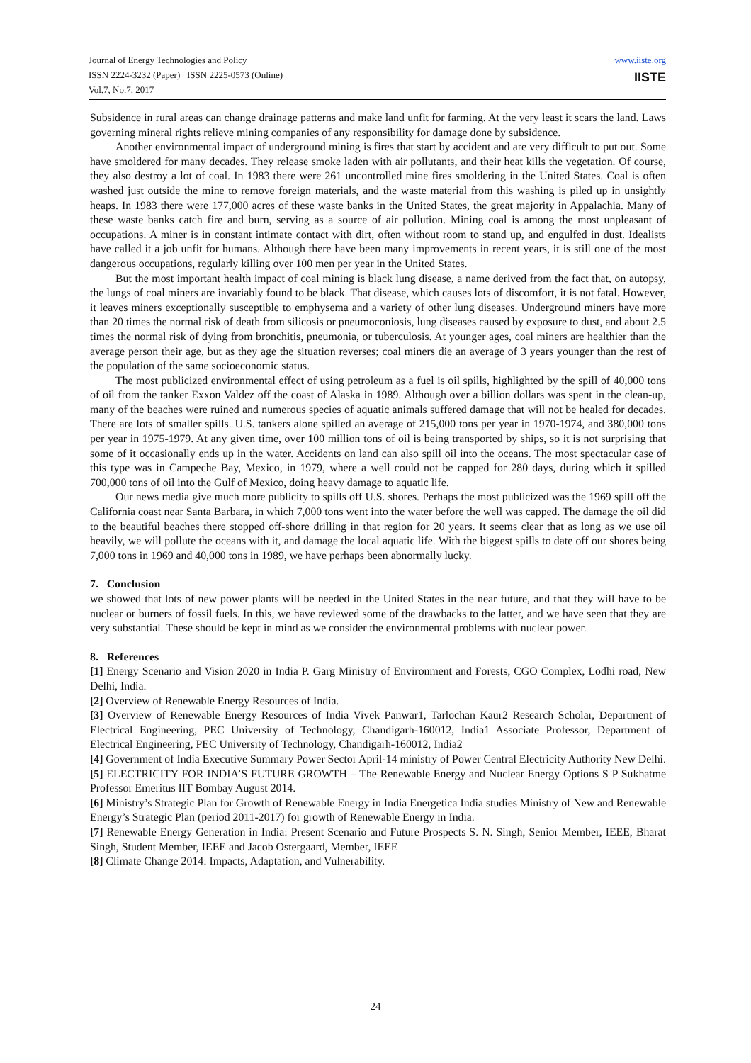Journal of Energy Technologies and Policy
ISSN 2224-3232 (Paper) ISSN 2225-0573 (Online)
Vol.7, No.7, 2017
www.iiste.org
IISTE
Subsidence in rural areas can change drainage patterns and make land unfit for farming. At the very least it scars the land. Laws governing mineral rights relieve mining companies of any responsibility for damage done by subsidence.
Another environmental impact of underground mining is fires that start by accident and are very difficult to put out. Some have smoldered for many decades. They release smoke laden with air pollutants, and their heat kills the vegetation. Of course, they also destroy a lot of coal. In 1983 there were 261 uncontrolled mine fires smoldering in the United States. Coal is often washed just outside the mine to remove foreign materials, and the waste material from this washing is piled up in unsightly heaps. In 1983 there were 177,000 acres of these waste banks in the United States, the great majority in Appalachia. Many of these waste banks catch fire and burn, serving as a source of air pollution. Mining coal is among the most unpleasant of occupations. A miner is in constant intimate contact with dirt, often without room to stand up, and engulfed in dust. Idealists have called it a job unfit for humans. Although there have been many improvements in recent years, it is still one of the most dangerous occupations, regularly killing over 100 men per year in the United States.
But the most important health impact of coal mining is black lung disease, a name derived from the fact that, on autopsy, the lungs of coal miners are invariably found to be black. That disease, which causes lots of discomfort, it is not fatal. However, it leaves miners exceptionally susceptible to emphysema and a variety of other lung diseases. Underground miners have more than 20 times the normal risk of death from silicosis or pneumoconiosis, lung diseases caused by exposure to dust, and about 2.5 times the normal risk of dying from bronchitis, pneumonia, or tuberculosis. At younger ages, coal miners are healthier than the average person their age, but as they age the situation reverses; coal miners die an average of 3 years younger than the rest of the population of the same socioeconomic status.
The most publicized environmental effect of using petroleum as a fuel is oil spills, highlighted by the spill of 40,000 tons of oil from the tanker Exxon Valdez off the coast of Alaska in 1989. Although over a billion dollars was spent in the clean-up, many of the beaches were ruined and numerous species of aquatic animals suffered damage that will not be healed for decades. There are lots of smaller spills. U.S. tankers alone spilled an average of 215,000 tons per year in 1970-1974, and 380,000 tons per year in 1975-1979. At any given time, over 100 million tons of oil is being transported by ships, so it is not surprising that some of it occasionally ends up in the water. Accidents on land can also spill oil into the oceans. The most spectacular case of this type was in Campeche Bay, Mexico, in 1979, where a well could not be capped for 280 days, during which it spilled 700,000 tons of oil into the Gulf of Mexico, doing heavy damage to aquatic life.
Our news media give much more publicity to spills off U.S. shores. Perhaps the most publicized was the 1969 spill off the California coast near Santa Barbara, in which 7,000 tons went into the water before the well was capped. The damage the oil did to the beautiful beaches there stopped off-shore drilling in that region for 20 years. It seems clear that as long as we use oil heavily, we will pollute the oceans with it, and damage the local aquatic life. With the biggest spills to date off our shores being 7,000 tons in 1969 and 40,000 tons in 1989, we have perhaps been abnormally lucky.
7. Conclusion
we showed that lots of new power plants will be needed in the United States in the near future, and that they will have to be nuclear or burners of fossil fuels. In this, we have reviewed some of the drawbacks to the latter, and we have seen that they are very substantial. These should be kept in mind as we consider the environmental problems with nuclear power.
8. References
[1] Energy Scenario and Vision 2020 in India P. Garg Ministry of Environment and Forests, CGO Complex, Lodhi road, New Delhi, India.
[2] Overview of Renewable Energy Resources of India.
[3] Overview of Renewable Energy Resources of India Vivek Panwar1, Tarlochan Kaur2 Research Scholar, Department of Electrical Engineering, PEC University of Technology, Chandigarh-160012, India1 Associate Professor, Department of Electrical Engineering, PEC University of Technology, Chandigarh-160012, India2
[4] Government of India Executive Summary Power Sector April-14 ministry of Power Central Electricity Authority New Delhi.
[5] ELECTRICITY FOR INDIA’S FUTURE GROWTH – The Renewable Energy and Nuclear Energy Options S P Sukhatme Professor Emeritus IIT Bombay August 2014.
[6] Ministry’s Strategic Plan for Growth of Renewable Energy in India Energetica India studies Ministry of New and Renewable Energy’s Strategic Plan (period 2011-2017) for growth of Renewable Energy in India.
[7] Renewable Energy Generation in India: Present Scenario and Future Prospects S. N. Singh, Senior Member, IEEE, Bharat Singh, Student Member, IEEE and Jacob Ostergaard, Member, IEEE
[8] Climate Change 2014: Impacts, Adaptation, and Vulnerability.
24